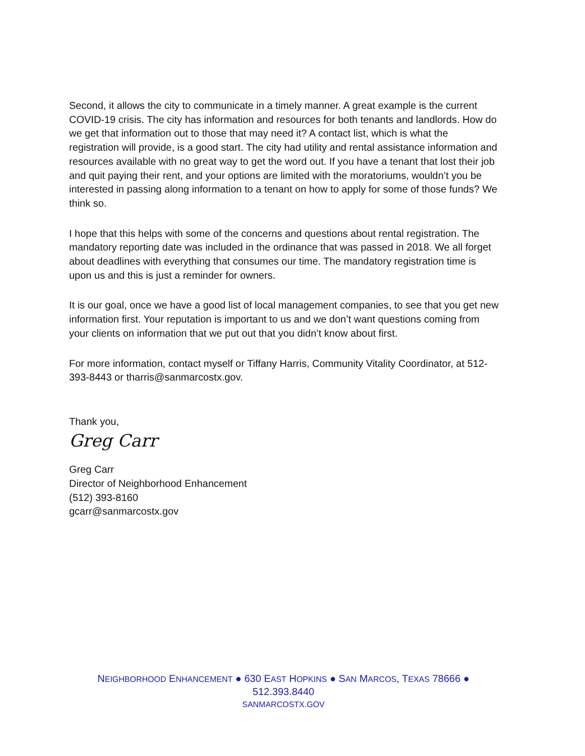Second, it allows the city to communicate in a timely manner. A great example is the current COVID-19 crisis. The city has information and resources for both tenants and landlords. How do we get that information out to those that may need it? A contact list, which is what the registration will provide, is a good start. The city had utility and rental assistance information and resources available with no great way to get the word out. If you have a tenant that lost their job and quit paying their rent, and your options are limited with the moratoriums, wouldn’t you be interested in passing along information to a tenant on how to apply for some of those funds? We think so.
I hope that this helps with some of the concerns and questions about rental registration. The mandatory reporting date was included in the ordinance that was passed in 2018. We all forget about deadlines with everything that consumes our time. The mandatory registration time is upon us and this is just a reminder for owners.
It is our goal, once we have a good list of local management companies, to see that you get new information first. Your reputation is important to us and we don’t want questions coming from your clients on information that we put out that you didn’t know about first.
For more information, contact myself or Tiffany Harris, Community Vitality Coordinator, at 512-393-8443 or tharris@sanmarcostx.gov.
Thank you,
Greg Carr
Greg Carr
Director of Neighborhood Enhancement
(512) 393-8160
gcarr@sanmarcostx.gov
NEIGHBORHOOD ENHANCEMENT ● 630 EAST HOPKINS ● SAN MARCOS, TEXAS 78666 ●
512.393.8440
SANMARCOSTX.GOV